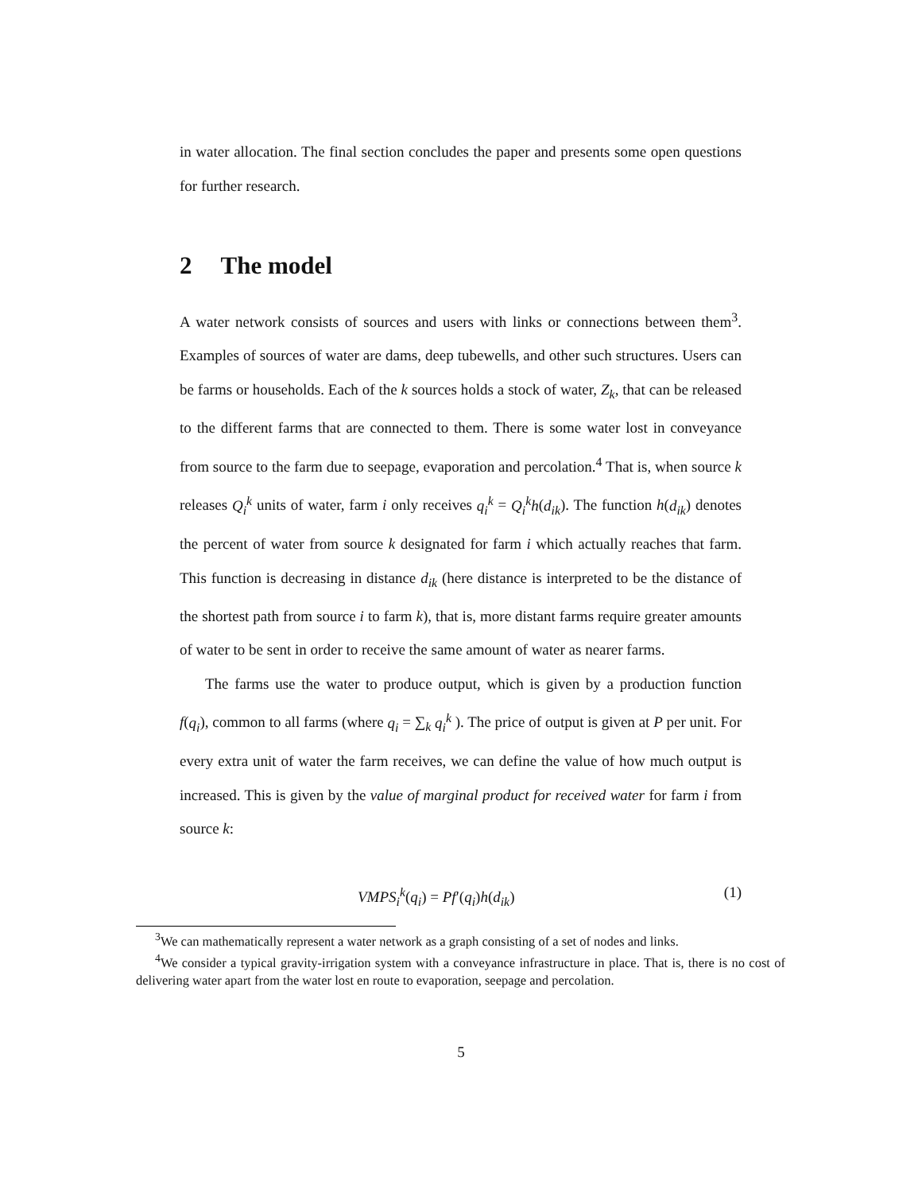in water allocation. The final section concludes the paper and presents some open questions for further research.
2 The model
A water network consists of sources and users with links or connections between them<sup>3</sup>. Examples of sources of water are dams, deep tubewells, and other such structures. Users can be farms or households. Each of the k sources holds a stock of water, Z<sub>k</sub>, that can be released to the different farms that are connected to them. There is some water lost in conveyance from source to the farm due to seepage, evaporation and percolation.<sup>4</sup> That is, when source k releases Q<sub>i</sub><sup>k</sup> units of water, farm i only receives q<sub>i</sub><sup>k</sup> = Q<sub>i</sub><sup>k</sup>h(d<sub>ik</sub>). The function h(d<sub>ik</sub>) denotes the percent of water from source k designated for farm i which actually reaches that farm. This function is decreasing in distance d<sub>ik</sub> (here distance is interpreted to be the distance of the shortest path from source i to farm k), that is, more distant farms require greater amounts of water to be sent in order to receive the same amount of water as nearer farms.
The farms use the water to produce output, which is given by a production function f(q<sub>i</sub>), common to all farms (where q<sub>i</sub> = ∑<sub>k</sub> q<sub>i</sub><sup>k</sup> ). The price of output is given at P per unit. For every extra unit of water the farm receives, we can define the value of how much output is increased. This is given by the value of marginal product for received water for farm i from source k:
VMPS<sub>i</sub><sup>k</sup>(q<sub>i</sub>) = Pf′(q<sub>i</sub>)h(d<sub>ik</sub>) (1)
<sup>3</sup> We can mathematically represent a water network as a graph consisting of a set of nodes and links.
<sup>4</sup> We consider a typical gravity-irrigation system with a conveyance infrastructure in place. That is, there is no cost of delivering water apart from the water lost en route to evaporation, seepage and percolation.
5